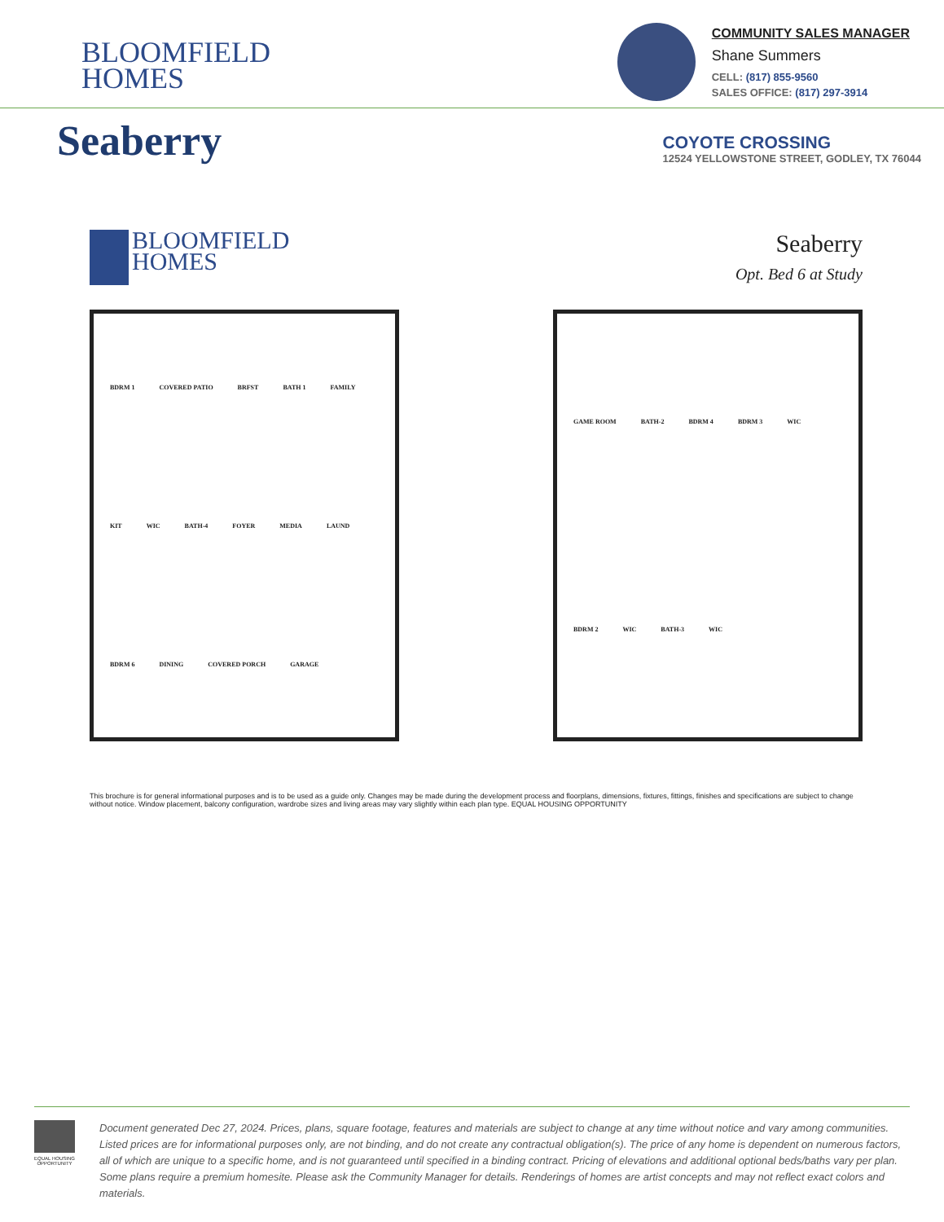BLOOMFIELD
HOMES
COMMUNITY SALES MANAGER
Shane Summers
CELL: (817) 855-9560
SALES OFFICE: (817) 297-3914
Seaberry
COYOTE CROSSING
12524 YELLOWSTONE STREET, GODLEY, TX 76044
BLOOMFIELD
HOMES
Seaberry
Opt. Bed 6 at Study
BDRM 1 COVERED PATIO BRFST BATH 1 FAMILY KIT WIC BATH-4 FOYER MEDIA LAUND BDRM 6 DINING COVERED PORCH GARAGE
GAME ROOM BATH-2 BDRM 4 BDRM 3 WIC BDRM 2 WIC BATH-3 WIC
This brochure is for general informational purposes and is to be used as a guide only. Changes may be made during the development process and floorplans, dimensions, fixtures, fittings, finishes and specifications are subject to change without notice. Window placement, balcony configuration, wardrobe sizes and living areas may vary slightly within each plan type. EQUAL HOUSING OPPORTUNITY
EQUAL HOUSING OPPORTUNITY
Document generated Dec 27, 2024. Prices, plans, square footage, features and materials are subject to change at any time without notice and vary among communities. Listed prices are for informational purposes only, are not binding, and do not create any contractual obligation(s). The price of any home is dependent on numerous factors, all of which are unique to a specific home, and is not guaranteed until specified in a binding contract. Pricing of elevations and additional optional beds/baths vary per plan. Some plans require a premium homesite. Please ask the Community Manager for details. Renderings of homes are artist concepts and may not reflect exact colors and materials.